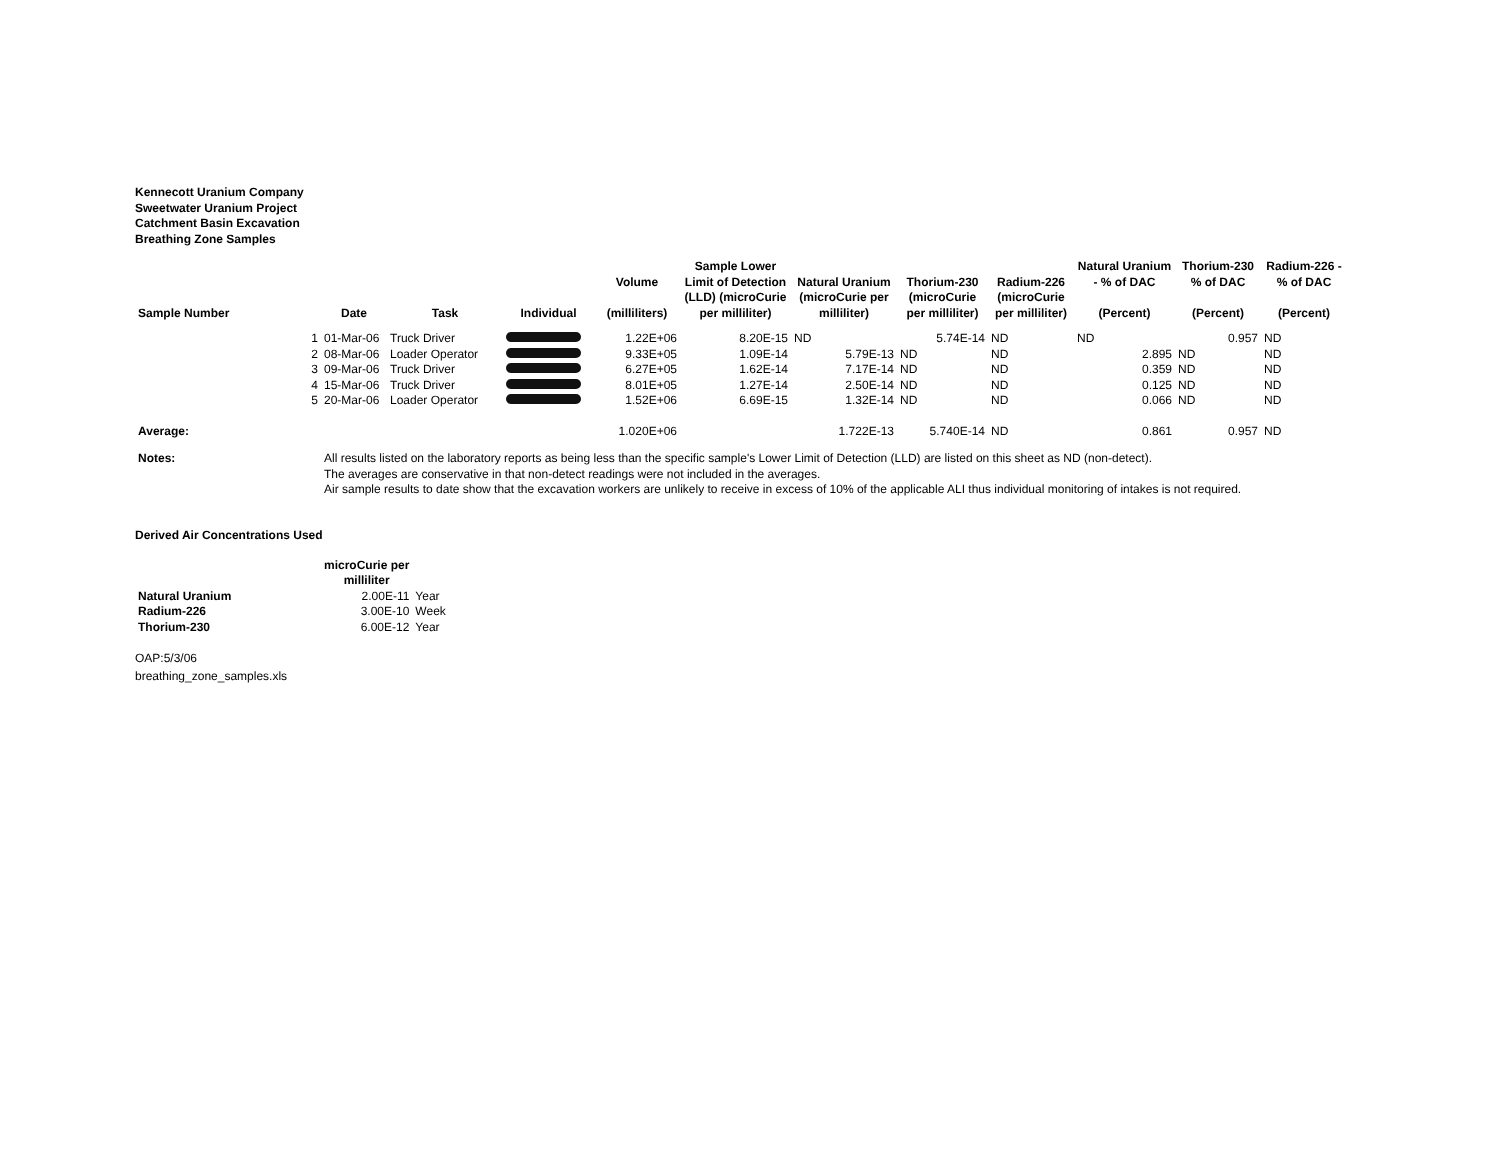Kennecott Uranium Company
Sweetwater Uranium Project
Catchment Basin Excavation
Breathing Zone Samples
| Sample Number | Date | Task | Individual | Volume (milliliters) | Sample Lower Limit of Detection (LLD) (microCurie per milliliter) | Natural Uranium (microCurie per milliliter) | Thorium-230 (microCurie per milliliter) | Radium-226 (microCurie per milliliter) | Natural Uranium - % of DAC (Percent) | Thorium-230 % of DAC (Percent) | Radium-226 - % of DAC (Percent) |
| --- | --- | --- | --- | --- | --- | --- | --- | --- | --- | --- | --- |
| 1 | 01-Mar-06 | Truck Driver | | 1.22E+06 | 8.20E-15 | ND | 5.74E-14 | ND | ND | 0.957 | ND |
| 2 | 08-Mar-06 | Loader Operator | | 9.33E+05 | 1.09E-14 | 5.79E-13 | ND | ND | 2.895 | ND | ND |
| 3 | 09-Mar-06 | Truck Driver | | 6.27E+05 | 1.62E-14 | 7.17E-14 | ND | ND | 0.359 | ND | ND |
| 4 | 15-Mar-06 | Truck Driver | | 8.01E+05 | 1.27E-14 | 2.50E-14 | ND | ND | 0.125 | ND | ND |
| 5 | 20-Mar-06 | Loader Operator | | 1.52E+06 | 6.69E-15 | 1.32E-14 | ND | ND | 0.066 | ND | ND |
| Average: | | | | 1.020E+06 | | 1.722E-13 | 5.740E-14 | ND | 0.861 | 0.957 | ND |
| Notes: | All results listed on the laboratory reports as being less than the specific sample's Lower Limit of Detection (LLD) are listed on this sheet as ND (non-detect). The averages are conservative in that non-detect readings were not included in the averages. Air sample results to date show that the excavation workers are unlikely to receive in excess of 10% of the applicable ALI thus individual monitoring of intakes is not required. |
Derived Air Concentrations Used
| | microCurie per milliliter | |
| Natural Uranium | 2.00E-11 | Year |
| Radium-226 | 3.00E-10 | Week |
| Thorium-230 | 6.00E-12 | Year |
OAP:5/3/06
breathing_zone_samples.xls